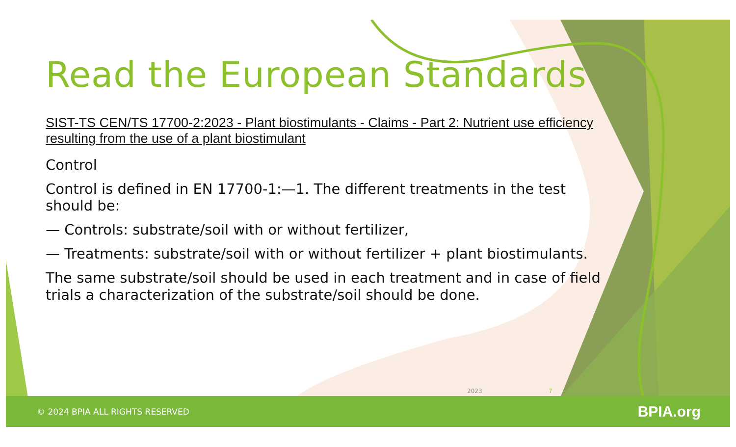Read the European Standards
SIST-TS CEN/TS 17700-2:2023 - Plant biostimulants - Claims - Part 2: Nutrient use efficiency resulting from the use of a plant biostimulant
Control
Control is defined in EN 17700-1:—1. The different treatments in the test should be:
— Controls: substrate/soil with or without fertilizer,
— Treatments: substrate/soil with or without fertilizer + plant biostimulants.
The same substrate/soil should be used in each treatment and in case of field trials a characterization of the substrate/soil should be done.
2023 7
© 2024 BPIA ALL RIGHTS RESERVED BPIA.org